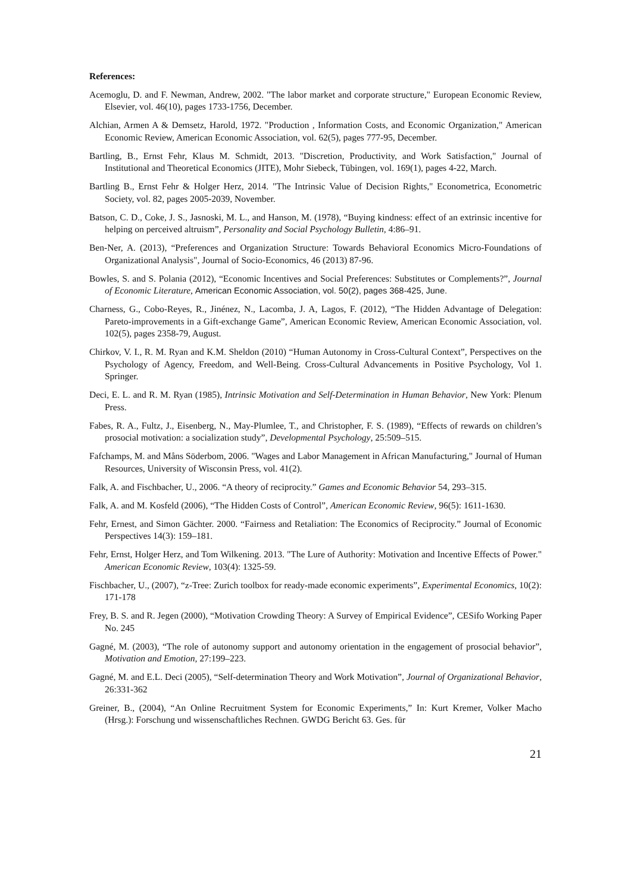References:
Acemoglu, D. and F. Newman, Andrew, 2002. "The labor market and corporate structure," European Economic Review, Elsevier, vol. 46(10), pages 1733-1756, December.
Alchian, Armen A & Demsetz, Harold, 1972. "Production , Information Costs, and Economic Organization," American Economic Review, American Economic Association, vol. 62(5), pages 777-95, December.
Bartling, B., Ernst Fehr, Klaus M. Schmidt, 2013. "Discretion, Productivity, and Work Satisfaction," Journal of Institutional and Theoretical Economics (JITE), Mohr Siebeck, Tübingen, vol. 169(1), pages 4-22, March.
Bartling B., Ernst Fehr & Holger Herz, 2014. "The Intrinsic Value of Decision Rights," Econometrica, Econometric Society, vol. 82, pages 2005-2039, November.
Batson, C. D., Coke, J. S., Jasnoski, M. L., and Hanson, M. (1978), “Buying kindness: effect of an extrinsic incentive for helping on perceived altruism”, Personality and Social Psychology Bulletin, 4:86–91.
Ben-Ner, A. (2013), “Preferences and Organization Structure: Towards Behavioral Economics Micro-Foundations of Organizational Analysis", Journal of Socio-Economics, 46 (2013) 87-96.
Bowles, S. and S. Polania (2012), “Economic Incentives and Social Preferences: Substitutes or Complements?”, Journal of Economic Literature, American Economic Association, vol. 50(2), pages 368-425, June.
Charness, G., Cobo-Reyes, R., Jinénez, N., Lacomba, J. A, Lagos, F. (2012), “The Hidden Advantage of Delegation: Pareto-improvements in a Gift-exchange Game”, American Economic Review, American Economic Association, vol. 102(5), pages 2358-79, August.
Chirkov, V. I., R. M. Ryan and K.M. Sheldon (2010) “Human Autonomy in Cross-Cultural Context”, Perspectives on the Psychology of Agency, Freedom, and Well-Being. Cross-Cultural Advancements in Positive Psychology, Vol 1. Springer.
Deci, E. L. and R. M. Ryan (1985), Intrinsic Motivation and Self-Determination in Human Behavior, New York: Plenum Press.
Fabes, R. A., Fultz, J., Eisenberg, N., May-Plumlee, T., and Christopher, F. S. (1989), “Effects of rewards on children’s prosocial motivation: a socialization study”, Developmental Psychology, 25:509–515.
Fafchamps, M. and Måns Söderbom, 2006. "Wages and Labor Management in African Manufacturing," Journal of Human Resources, University of Wisconsin Press, vol. 41(2).
Falk, A. and Fischbacher, U., 2006. “A theory of reciprocity.” Games and Economic Behavior 54, 293–315.
Falk, A. and M. Kosfeld (2006), “The Hidden Costs of Control”, American Economic Review, 96(5): 1611-1630.
Fehr, Ernest, and Simon Gächter. 2000. “Fairness and Retaliation: The Economics of Reciprocity.” Journal of Economic Perspectives 14(3): 159–181.
Fehr, Ernst, Holger Herz, and Tom Wilkening. 2013. "The Lure of Authority: Motivation and Incentive Effects of Power." American Economic Review, 103(4): 1325-59.
Fischbacher, U., (2007), “z-Tree: Zurich toolbox for ready-made economic experiments”, Experimental Economics, 10(2): 171-178
Frey, B. S. and R. Jegen (2000), “Motivation Crowding Theory: A Survey of Empirical Evidence”, CESifo Working Paper No. 245
Gagné, M. (2003), “The role of autonomy support and autonomy orientation in the engagement of prosocial behavior”, Motivation and Emotion, 27:199–223.
Gagné, M. and E.L. Deci (2005), “Self-determination Theory and Work Motivation”, Journal of Organizational Behavior, 26:331-362
Greiner, B., (2004), “An Online Recruitment System for Economic Experiments,” In: Kurt Kremer, Volker Macho (Hrsg.): Forschung und wissenschaftliches Rechnen. GWDG Bericht 63. Ges. für
21